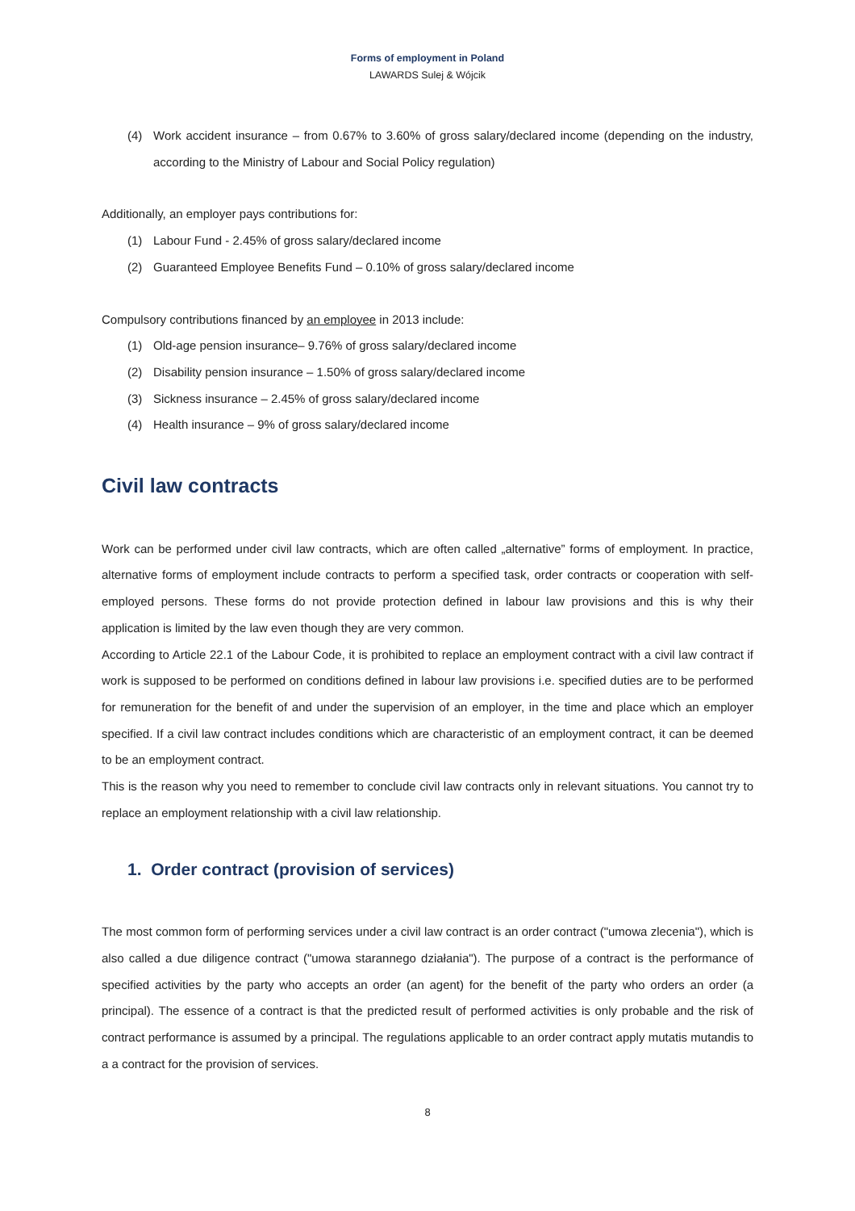Forms of employment in Poland
LAWARDS Sulej & Wójcik
(4) Work accident insurance – from 0.67% to 3.60% of gross salary/declared income (depending on the industry, according to the Ministry of Labour and Social Policy regulation)
Additionally, an employer pays contributions for:
(1) Labour Fund - 2.45% of gross salary/declared income
(2) Guaranteed Employee Benefits Fund – 0.10% of gross salary/declared income
Compulsory contributions financed by an employee in 2013 include:
(1) Old-age pension insurance– 9.76% of gross salary/declared income
(2) Disability pension insurance – 1.50% of gross salary/declared income
(3) Sickness insurance – 2.45% of gross salary/declared income
(4) Health insurance – 9% of gross salary/declared income
Civil law contracts
Work can be performed under civil law contracts, which are often called „alternative” forms of employment. In practice, alternative forms of employment include contracts to perform a specified task, order contracts or cooperation with self-employed persons. These forms do not provide protection defined in labour law provisions and this is why their application is limited by the law even though they are very common.
According to Article 22.1 of the Labour Code, it is prohibited to replace an employment contract with a civil law contract if work is supposed to be performed on conditions defined in labour law provisions i.e. specified duties are to be performed for remuneration for the benefit of and under the supervision of an employer, in the time and place which an employer specified. If a civil law contract includes conditions which are characteristic of an employment contract, it can be deemed to be an employment contract.
This is the reason why you need to remember to conclude civil law contracts only in relevant situations. You cannot try to replace an employment relationship with a civil law relationship.
1. Order contract (provision of services)
The most common form of performing services under a civil law contract is an order contract ("umowa zlecenia"), which is also called a due diligence contract ("umowa starannego działania"). The purpose of a contract is the performance of specified activities by the party who accepts an order (an agent) for the benefit of the party who orders an order (a principal). The essence of a contract is that the predicted result of performed activities is only probable and the risk of contract performance is assumed by a principal. The regulations applicable to an order contract apply mutatis mutandis to a a contract for the provision of services.
8